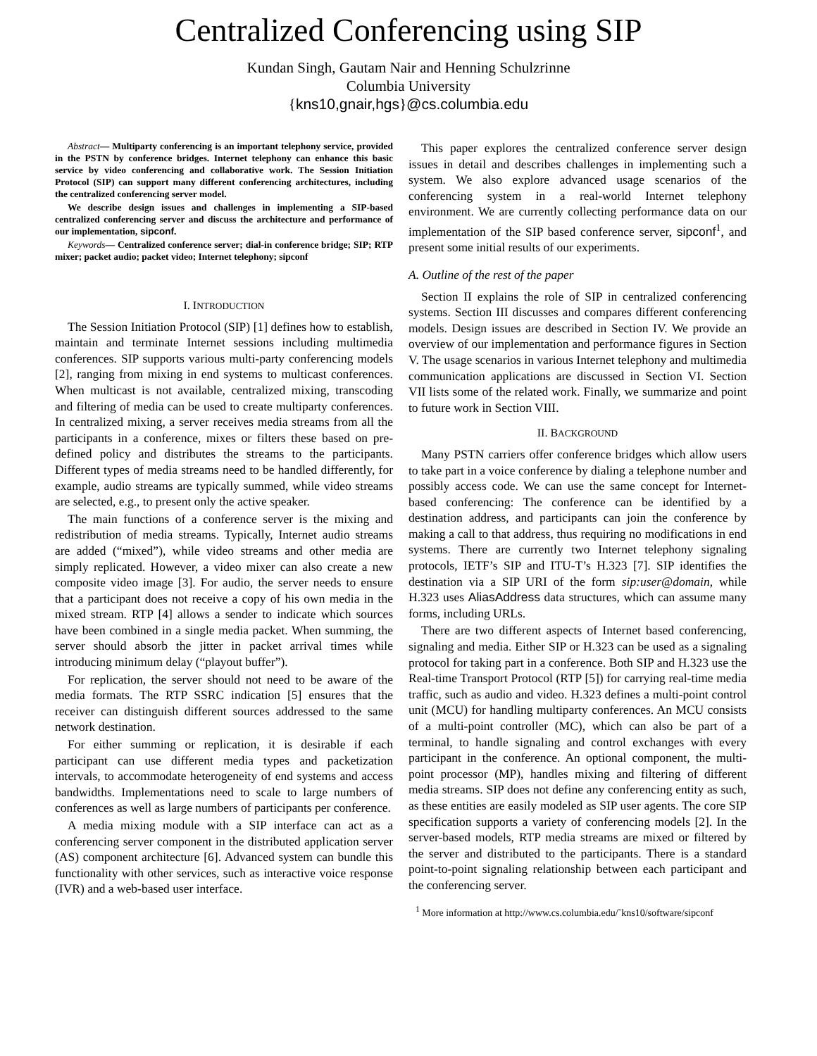Centralized Conferencing using SIP
Kundan Singh, Gautam Nair and Henning Schulzrinne
Columbia University
{kns10,gnair,hgs}@cs.columbia.edu
Abstract— Multiparty conferencing is an important telephony service, provided in the PSTN by conference bridges. Internet telephony can enhance this basic service by video conferencing and collaborative work. The Session Initiation Protocol (SIP) can support many different conferencing architectures, including the centralized conferencing server model.
We describe design issues and challenges in implementing a SIP-based centralized conferencing server and discuss the architecture and performance of our implementation, sipconf.
Keywords— Centralized conference server; dial-in conference bridge; SIP; RTP mixer; packet audio; packet video; Internet telephony; sipconf
I. INTRODUCTION
The Session Initiation Protocol (SIP) [1] defines how to establish, maintain and terminate Internet sessions including multimedia conferences. SIP supports various multi-party conferencing models [2], ranging from mixing in end systems to multicast conferences. When multicast is not available, centralized mixing, transcoding and filtering of media can be used to create multiparty conferences. In centralized mixing, a server receives media streams from all the participants in a conference, mixes or filters these based on pre-defined policy and distributes the streams to the participants. Different types of media streams need to be handled differently, for example, audio streams are typically summed, while video streams are selected, e.g., to present only the active speaker.
The main functions of a conference server is the mixing and redistribution of media streams. Typically, Internet audio streams are added (“mixed”), while video streams and other media are simply replicated. However, a video mixer can also create a new composite video image [3]. For audio, the server needs to ensure that a participant does not receive a copy of his own media in the mixed stream. RTP [4] allows a sender to indicate which sources have been combined in a single media packet. When summing, the server should absorb the jitter in packet arrival times while introducing minimum delay (“playout buffer”).
For replication, the server should not need to be aware of the media formats. The RTP SSRC indication [5] ensures that the receiver can distinguish different sources addressed to the same network destination.
For either summing or replication, it is desirable if each participant can use different media types and packetization intervals, to accommodate heterogeneity of end systems and access bandwidths. Implementations need to scale to large numbers of conferences as well as large numbers of participants per conference.
A media mixing module with a SIP interface can act as a conferencing server component in the distributed application server (AS) component architecture [6]. Advanced system can bundle this functionality with other services, such as interactive voice response (IVR) and a web-based user interface.
This paper explores the centralized conference server design issues in detail and describes challenges in implementing such a system. We also explore advanced usage scenarios of the conferencing system in a real-world Internet telephony environment. We are currently collecting performance data on our implementation of the SIP based conference server, sipconf<sup>1</sup>, and present some initial results of our experiments.
A. Outline of the rest of the paper
Section II explains the role of SIP in centralized conferencing systems. Section III discusses and compares different conferencing models. Design issues are described in Section IV. We provide an overview of our implementation and performance figures in Section V. The usage scenarios in various Internet telephony and multimedia communication applications are discussed in Section VI. Section VII lists some of the related work. Finally, we summarize and point to future work in Section VIII.
II. BACKGROUND
Many PSTN carriers offer conference bridges which allow users to take part in a voice conference by dialing a telephone number and possibly access code. We can use the same concept for Internet-based conferencing: The conference can be identified by a destination address, and participants can join the conference by making a call to that address, thus requiring no modifications in end systems. There are currently two Internet telephony signaling protocols, IETF’s SIP and ITU-T’s H.323 [7]. SIP identifies the destination via a SIP URI of the form sip:user@domain, while H.323 uses AliasAddress data structures, which can assume many forms, including URLs.
There are two different aspects of Internet based conferencing, signaling and media. Either SIP or H.323 can be used as a signaling protocol for taking part in a conference. Both SIP and H.323 use the Real-time Transport Protocol (RTP [5]) for carrying real-time media traffic, such as audio and video. H.323 defines a multi-point control unit (MCU) for handling multiparty conferences. An MCU consists of a multi-point controller (MC), which can also be part of a terminal, to handle signaling and control exchanges with every participant in the conference. An optional component, the multi-point processor (MP), handles mixing and filtering of different media streams. SIP does not define any conferencing entity as such, as these entities are easily modeled as SIP user agents. The core SIP specification supports a variety of conferencing models [2]. In the server-based models, RTP media streams are mixed or filtered by the server and distributed to the participants. There is a standard point-to-point signaling relationship between each participant and the conferencing server.
<sup>1</sup> More information at http://www.cs.columbia.edu/˜kns10/software/sipconf